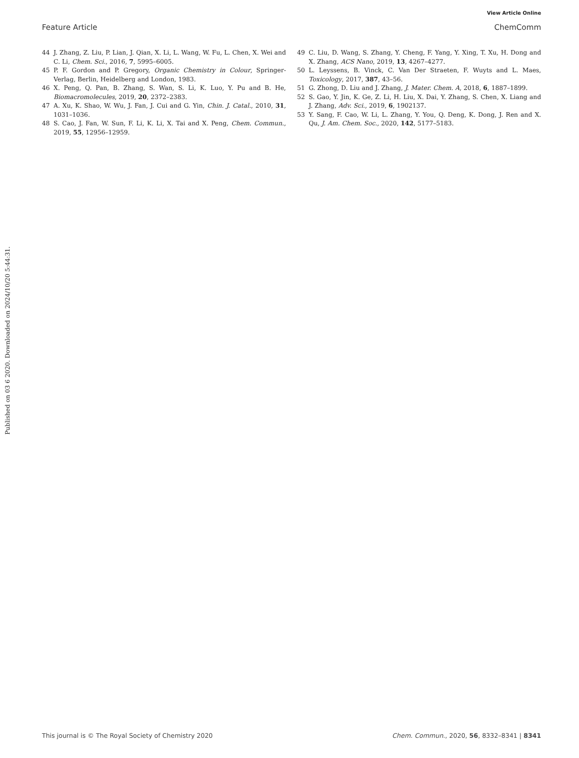View Article Online
Feature Article ChemComm
Published on 03 6 2020. Downloaded on 2024/10/20 5:44:31.
44 J. Zhang, Z. Liu, P. Lian, J. Qian, X. Li, L. Wang, W. Fu, L. Chen, X. Wei and C. Li, Chem. Sci., 2016, 7, 5995–6005.
45 P. F. Gordon and P. Gregory, Organic Chemistry in Colour, Springer-Verlag, Berlin, Heidelberg and London, 1983.
46 X. Peng, Q. Pan, B. Zhang, S. Wan, S. Li, K. Luo, Y. Pu and B. He, Biomacromolecules, 2019, 20, 2372–2383.
47 A. Xu, K. Shao, W. Wu, J. Fan, J. Cui and G. Yin, Chin. J. Catal., 2010, 31, 1031–1036.
48 S. Cao, J. Fan, W. Sun, F. Li, K. Li, X. Tai and X. Peng, Chem. Commun., 2019, 55, 12956–12959.
49 C. Liu, D. Wang, S. Zhang, Y. Cheng, F. Yang, Y. Xing, T. Xu, H. Dong and X. Zhang, ACS Nano, 2019, 13, 4267–4277.
50 L. Leyssens, B. Vinck, C. Van Der Straeten, F. Wuyts and L. Maes, Toxicology, 2017, 387, 43–56.
51 G. Zhong, D. Liu and J. Zhang, J. Mater. Chem. A, 2018, 6, 1887–1899.
52 S. Gao, Y. Jin, K. Ge, Z. Li, H. Liu, X. Dai, Y. Zhang, S. Chen, X. Liang and J. Zhang, Adv. Sci., 2019, 6, 1902137.
53 Y. Sang, F. Cao, W. Li, L. Zhang, Y. You, Q. Deng, K. Dong, J. Ren and X. Qu, J. Am. Chem. Soc., 2020, 142, 5177–5183.
This journal is © The Royal Society of Chemistry 2020 Chem. Commun., 2020, 56, 8332–8341 | 8341